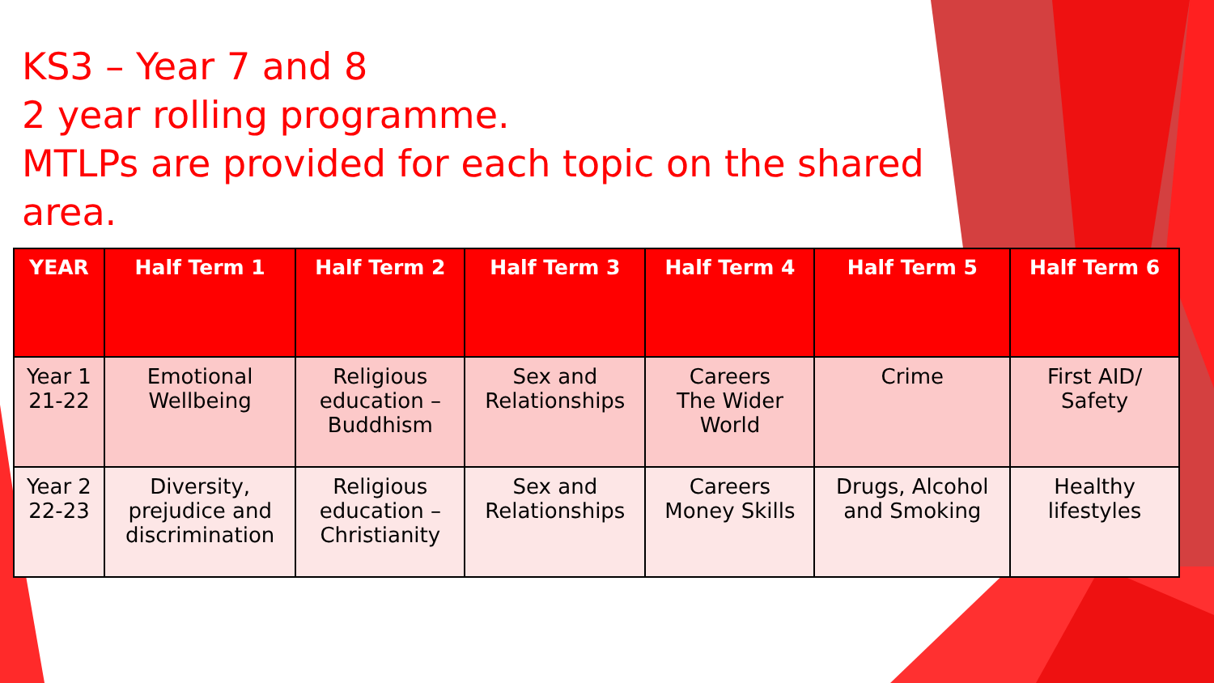KS3 – Year 7 and 8
2 year rolling programme.
MTLPs are provided for each topic on the shared area.
| YEAR | Half Term 1 | Half Term 2 | Half Term 3 | Half Term 4 | Half Term 5 | Half Term 6 |
| --- | --- | --- | --- | --- | --- | --- |
| Year 1 21-22 | Emotional Wellbeing | Religious education – Buddhism | Sex and Relationships | Careers The Wider World | Crime | First AID/ Safety |
| Year 2 22-23 | Diversity, prejudice and discrimination | Religious education – Christianity | Sex and Relationships | Careers Money Skills | Drugs, Alcohol and Smoking | Healthy lifestyles |